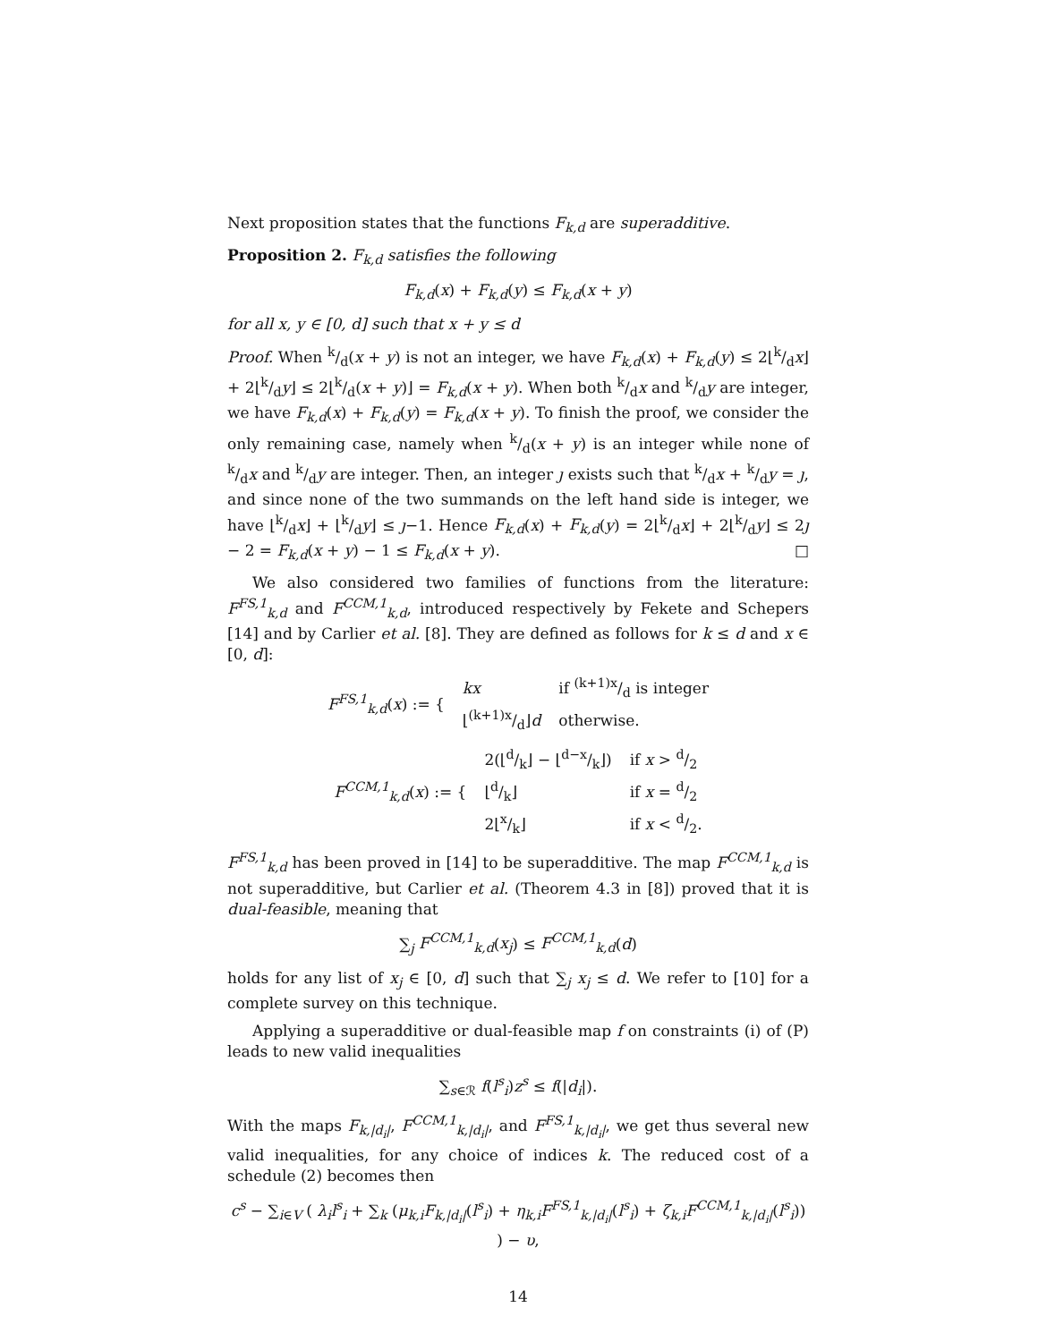Next proposition states that the functions F<sub>k,d</sub> are superadditive.
Proposition 2. F<sub>k,d</sub> satisfies the following
F<sub>k,d</sub>(x) + F<sub>k,d</sub>(y) ≤ F<sub>k,d</sub>(x + y)
for all x, y ∈ [0, d] such that x + y ≤ d
Proof. When k/d(x + y) is not an integer, we have F<sub>k,d</sub>(x) + F<sub>k,d</sub>(y) ≤ 2⌊k/dx⌋ + 2⌊k/dy⌋ ≤ 2⌊k/d(x + y)⌋ = F<sub>k,d</sub>(x + y). When both k/dx and k/dy are integer, we have F<sub>k,d</sub>(x) + F<sub>k,d</sub>(y) = F<sub>k,d</sub>(x + y). To finish the proof, we consider the only remaining case, namely when k/d(x + y) is an integer while none of k/dx and k/dy are integer. Then, an integer ȷ exists such that k/dx + k/dy = ȷ, and since none of the two summands on the left hand side is integer, we have ⌊k/dx⌋ + ⌊k/dy⌋ ≤ ȷ−1. Hence F<sub>k,d</sub>(x) + F<sub>k,d</sub>(y) = 2⌊k/dx⌋ + 2⌊k/dy⌋ ≤ 2ȷ − 2 = F<sub>k,d</sub>(x + y) − 1 ≤ F<sub>k,d</sub>(x + y). □
We also considered two families of functions from the literature: F<sup>FS,1</sup><sub>k,d</sub> and F<sup>CCM,1</sup><sub>k,d</sub>, introduced respectively by Fekete and Schepers [14] and by Carlier et al. [8]. They are defined as follows for k ≤ d and x ∈ [0, d]:
| F<sup>FS,1</sup><sub>k,d</sub> ( x ) := { | kx | if (k+1)x/d is integer |
| | ⌊(k+1)x/d⌋ d | otherwise. |
| F<sup>CCM,1</sup><sub>k,d</sub> ( x ) := { | 2(⌊d/k⌋ − ⌊d−x/k⌋) | if x > d/2 |
| | ⌊d/k⌋ | if x = d/2 |
| | 2⌊x/k⌋ | if x < d/2. |
F<sup>FS,1</sup><sub>k,d</sub> has been proved in [14] to be superadditive. The map F<sup>CCM,1</sup><sub>k,d</sub> is not superadditive, but Carlier et al. (Theorem 4.3 in [8]) proved that it is dual-feasible, meaning that
∑<sub>j</sub> F<sup>CCM,1</sup><sub>k,d</sub>(x<sub>j</sub>) ≤ F<sup>CCM,1</sup><sub>k,d</sub>(d)
holds for any list of x<sub>j</sub> ∈ [0, d] such that ∑<sub>j</sub> x<sub>j</sub> ≤ d. We refer to [10] for a complete survey on this technique.
Applying a superadditive or dual-feasible map f on constraints (i) of (P) leads to new valid inequalities
∑<sub>s∈ℛ</sub> f(l<sup>s</sup><sub>i</sub>)z<sup>s</sup> ≤ f(|d<sub>i</sub>|).
With the maps F<sub>k,|d<sub>i</sub>|</sub>, F<sup>CCM,1</sup><sub>k,|d<sub>i</sub>|</sub>, and F<sup>FS,1</sup><sub>k,|d<sub>i</sub>|</sub>, we get thus several new valid inequalities, for any choice of indices k. The reduced cost of a schedule (2) becomes then
c<sup>s</sup> − ∑<sub>i∈V</sub> ( λ<sub>i</sub>l<sup>s</sup><sub>i</sub> + ∑<sub>k</sub> (μ<sub>k,i</sub>F<sub>k,|d<sub>i</sub>|</sub>(l<sup>s</sup><sub>i</sub>) + η<sub>k,i</sub>F<sup>FS,1</sup><sub>k,|d<sub>i</sub>|</sub>(l<sup>s</sup><sub>i</sub>) + ζ<sub>k,i</sub>F<sup>CCM,1</sup><sub>k,|d<sub>i</sub>|</sub>(l<sup>s</sup><sub>i</sub>)) ) − υ,
14